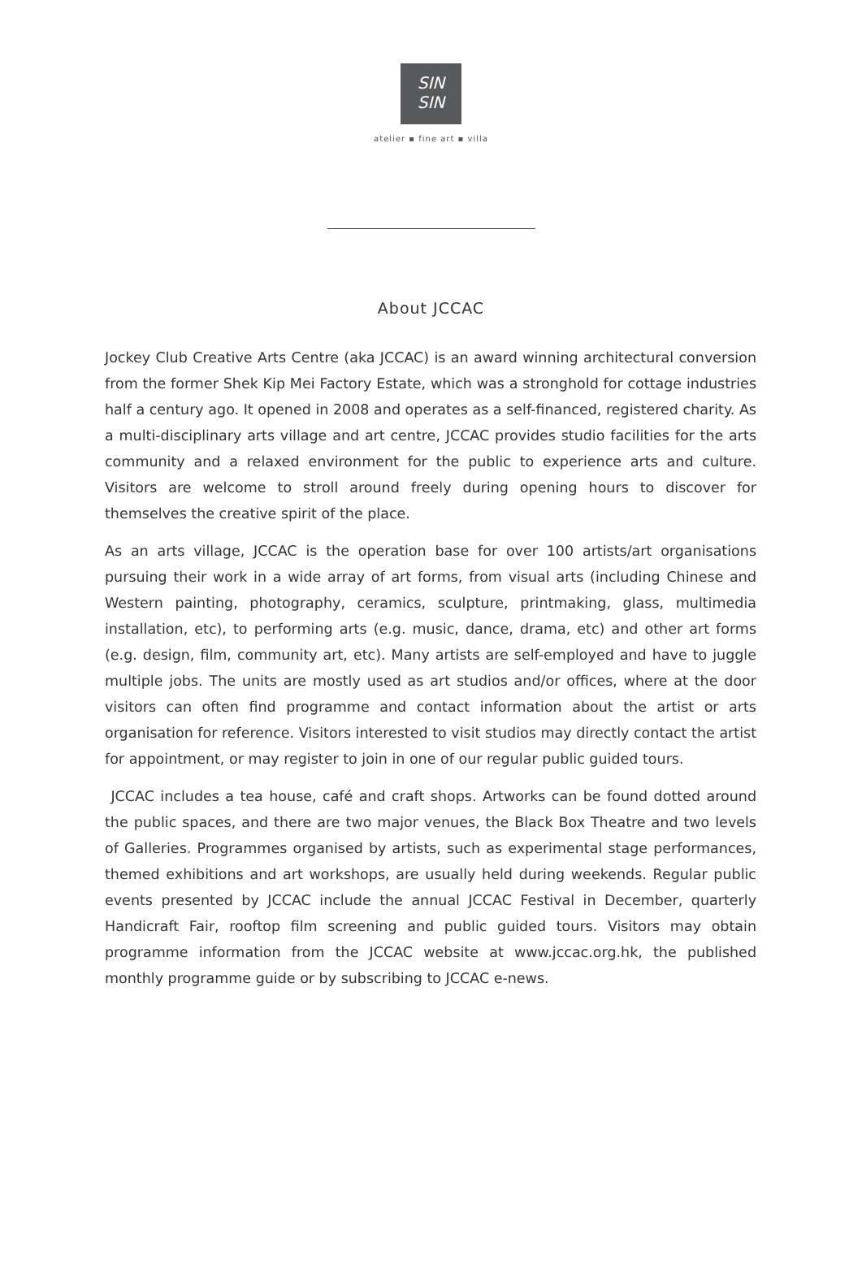SIN
SIN
atelier ▪ fine art ▪ villa
About JCCAC
Jockey Club Creative Arts Centre (aka JCCAC) is an award winning architectural conversion from the former Shek Kip Mei Factory Estate, which was a stronghold for cottage industries half a century ago. It opened in 2008 and operates as a self-financed, registered charity. As a multi-disciplinary arts village and art centre, JCCAC provides studio facilities for the arts community and a relaxed environment for the public to experience arts and culture. Visitors are welcome to stroll around freely during opening hours to discover for themselves the creative spirit of the place.
As an arts village, JCCAC is the operation base for over 100 artists/art organisations pursuing their work in a wide array of art forms, from visual arts (including Chinese and Western painting, photography, ceramics, sculpture, printmaking, glass, multimedia installation, etc), to performing arts (e.g. music, dance, drama, etc) and other art forms (e.g. design, film, community art, etc). Many artists are self-employed and have to juggle multiple jobs. The units are mostly used as art studios and/or offices, where at the door visitors can often find programme and contact information about the artist or arts organisation for reference. Visitors interested to visit studios may directly contact the artist for appointment, or may register to join in one of our regular public guided tours.
JCCAC includes a tea house, café and craft shops. Artworks can be found dotted around the public spaces, and there are two major venues, the Black Box Theatre and two levels of Galleries. Programmes organised by artists, such as experimental stage performances, themed exhibitions and art workshops, are usually held during weekends. Regular public events presented by JCCAC include the annual JCCAC Festival in December, quarterly Handicraft Fair, rooftop film screening and public guided tours. Visitors may obtain programme information from the JCCAC website at www.jccac.org.hk, the published monthly programme guide or by subscribing to JCCAC e-news.